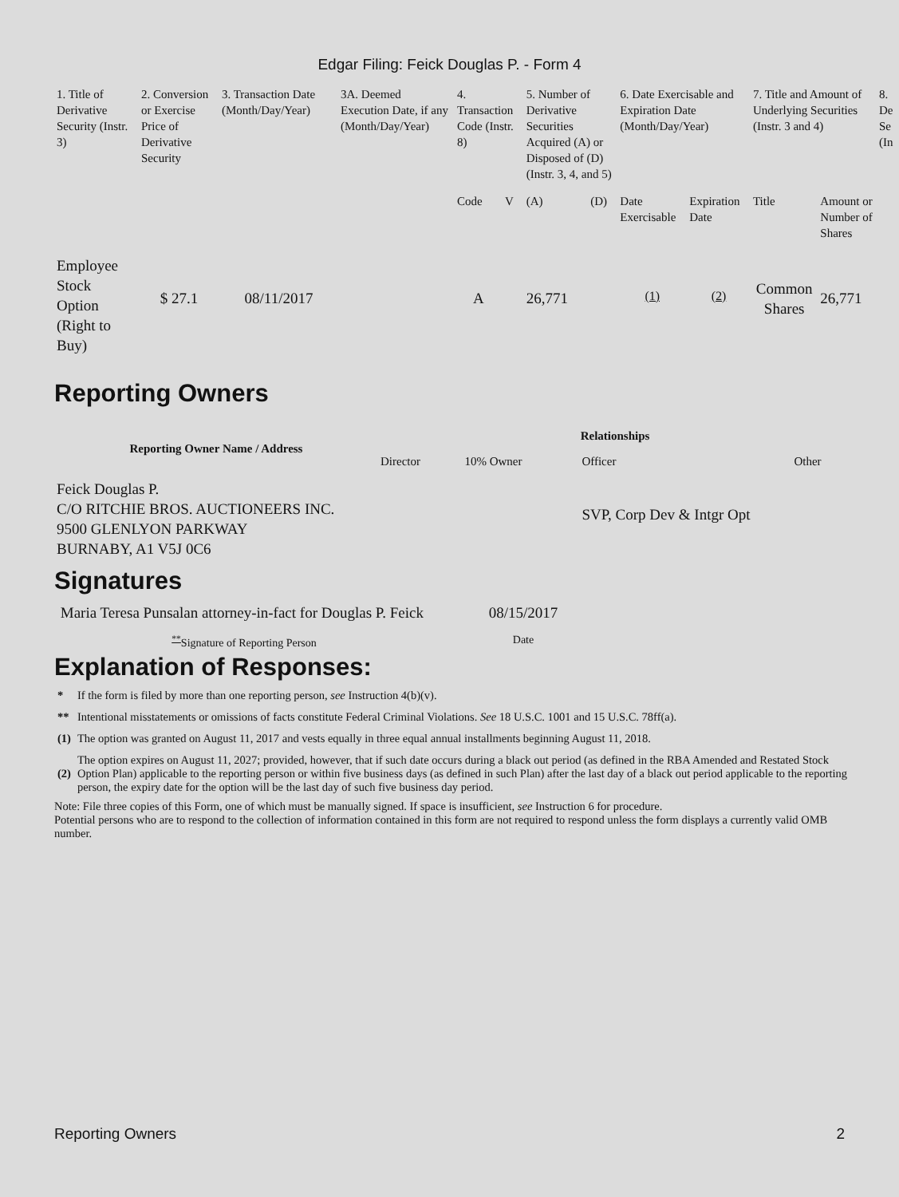Edgar Filing: Feick Douglas P. - Form 4
| 1. Title of Derivative Security (Instr. 3) | 2. Conversion or Exercise Price of Derivative Security | 3. Transaction Date (Month/Day/Year) | 3A. Deemed Execution Date, if any (Month/Day/Year) | 4. Transaction Code (Instr. 8) | | 5. Number of Derivative Securities Acquired (A) or Disposed of (D) (Instr. 3, 4, and 5) | | 6. Date Exercisable and Expiration Date (Month/Day/Year) | | 7. Title and Amount of Underlying Securities (Instr. 3 and 4) | | 8. De Se (In |
| --- | --- | --- | --- | --- | --- | --- | --- | --- | --- | --- | --- | --- |
| | | | | Code | V | (A) | (D) | Date Exercisable | Expiration Date | Title | Amount or Number of Shares | |
| Employee Stock Option (Right to Buy) | $ 27.1 | 08/11/2017 | | A | | 26,771 | | <sup>(1)</sup> | <sup>(2)</sup> | Common Shares | 26,771 | |
Reporting Owners
| Reporting Owner Name / Address | Relationships | | | |
| --- | --- | --- | --- | --- |
| | Director | 10% Owner | Officer | Other |
| Feick Douglas P. C/O RITCHIE BROS. AUCTIONEERS INC. 9500 GLENLYON PARKWAY BURNABY, A1 V5J 0C6 | | | SVP, Corp Dev & Intgr Opt | |
Signatures
| Maria Teresa Punsalan attorney-in-fact for Douglas P. Feick | 08/15/2017 |
| <sup>**</sup> Signature of Reporting Person | Date |
Explanation of Responses:
| * | If the form is filed by more than one reporting person, see Instruction 4(b)(v). |
| ** | Intentional misstatements or omissions of facts constitute Federal Criminal Violations. See 18 U.S.C. 1001 and 15 U.S.C. 78ff(a). |
| (1) | The option was granted on August 11, 2017 and vests equally in three equal annual installments beginning August 11, 2018. |
| (2) | The option expires on August 11, 2027; provided, however, that if such date occurs during a black out period (as defined in the RBA Amended and Restated Stock Option Plan) applicable to the reporting person or within five business days (as defined in such Plan) after the last day of a black out period applicable to the reporting person, the expiry date for the option will be the last day of such five business day period. |
Note: File three copies of this Form, one of which must be manually signed. If space is insufficient, see Instruction 6 for procedure.
Potential persons who are to respond to the collection of information contained in this form are not required to respond unless the form displays a currently valid OMB number.
Reporting Owners 2